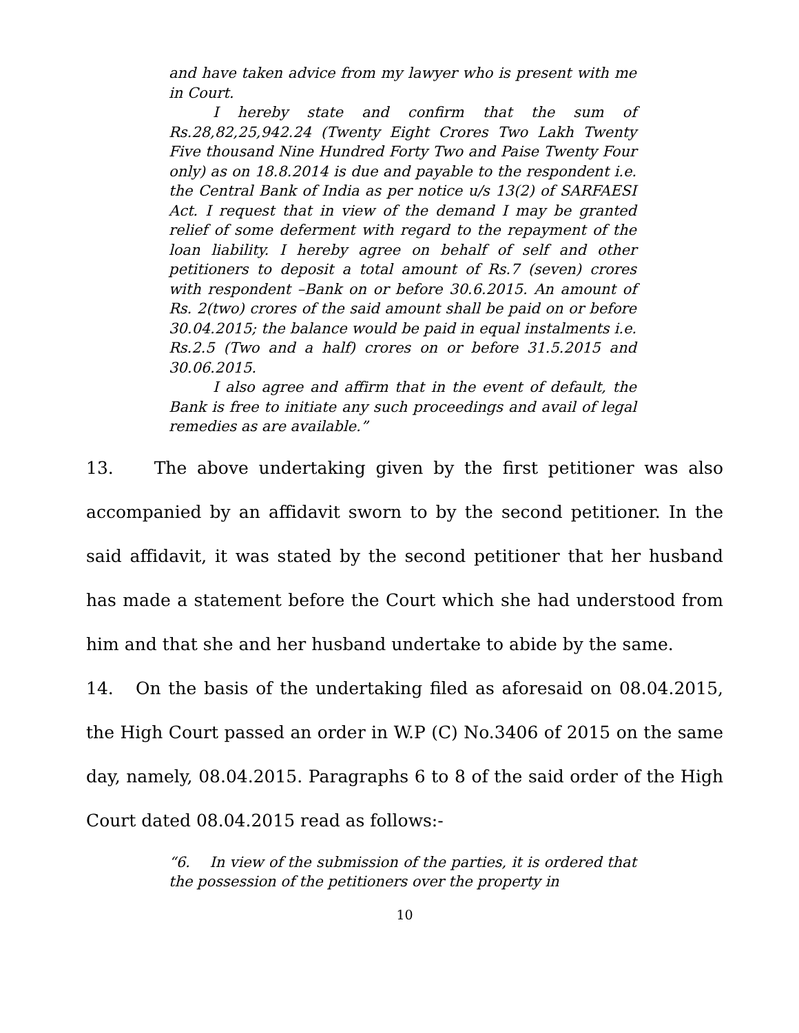and have taken advice from my lawyer who is present with me in Court.
I hereby state and confirm that the sum of Rs.28,82,25,942.24 (Twenty Eight Crores Two Lakh Twenty Five thousand Nine Hundred Forty Two and Paise Twenty Four only) as on 18.8.2014 is due and payable to the respondent i.e. the Central Bank of India as per notice u/s 13(2) of SARFAESI Act. I request that in view of the demand I may be granted relief of some deferment with regard to the repayment of the loan liability. I hereby agree on behalf of self and other petitioners to deposit a total amount of Rs.7 (seven) crores with respondent –Bank on or before 30.6.2015. An amount of Rs. 2(two) crores of the said amount shall be paid on or before 30.04.2015; the balance would be paid in equal instalments i.e. Rs.2.5 (Two and a half) crores on or before 31.5.2015 and 30.06.2015.
I also agree and affirm that in the event of default, the Bank is free to initiate any such proceedings and avail of legal remedies as are available.”
13. The above undertaking given by the first petitioner was also accompanied by an affidavit sworn to by the second petitioner. In the said affidavit, it was stated by the second petitioner that her husband has made a statement before the Court which she had understood from him and that she and her husband undertake to abide by the same.
14. On the basis of the undertaking filed as aforesaid on 08.04.2015, the High Court passed an order in W.P (C) No.3406 of 2015 on the same day, namely, 08.04.2015. Paragraphs 6 to 8 of the said order of the High Court dated 08.04.2015 read as follows:-
“6. In view of the submission of the parties, it is ordered that the possession of the petitioners over the property in
10